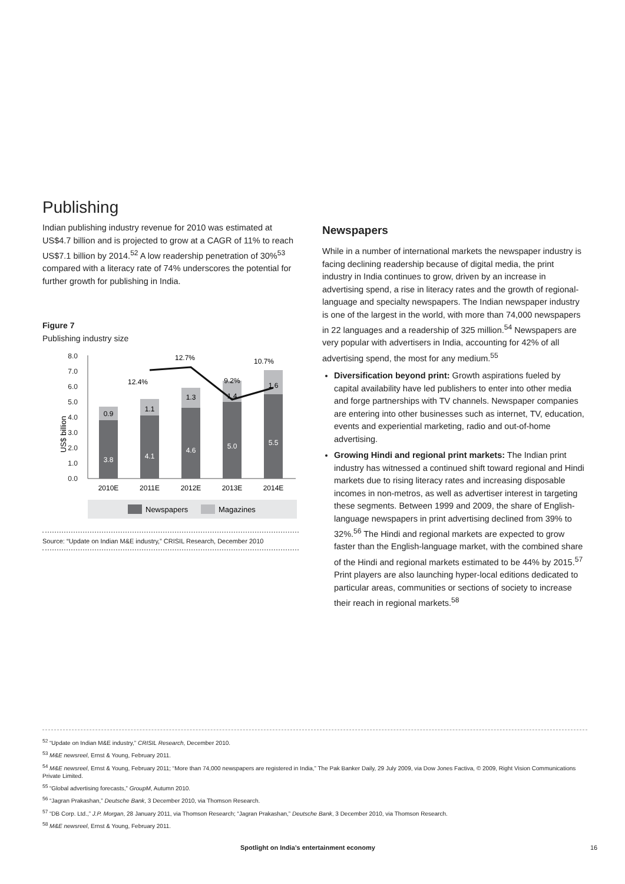Publishing
Indian publishing industry revenue for 2010 was estimated at US$4.7 billion and is projected to grow at a CAGR of 11% to reach US$7.1 billion by 2014.<sup>52</sup> A low readership penetration of 30%<sup>53</sup> compared with a literacy rate of 74% underscores the potential for further growth for publishing in India.
Figure 7
Publishing industry size
US$ billion
8.0
7.0
6.0
5.0
4.0
3.0
2.0
1.0
0.0
3.8
4.1
4.6
5.0
5.5
0.9
1.1
1.3
1.4
1.6
12.4%
12.7%
9.2%
10.7%
2010E
2011E
2012E
2013E
2014E
Newspapers
Magazines
Source: “Update on Indian M&E industry,” CRISIL Research, December 2010
Newspapers
While in a number of international markets the newspaper industry is facing declining readership because of digital media, the print industry in India continues to grow, driven by an increase in advertising spend, a rise in literacy rates and the growth of regional-language and specialty newspapers. The Indian newspaper industry is one of the largest in the world, with more than 74,000 newspapers in 22 languages and a readership of 325 million.<sup>54</sup> Newspapers are very popular with advertisers in India, accounting for 42% of all advertising spend, the most for any medium.<sup>55</sup>
Diversification beyond print: Growth aspirations fueled by capital availability have led publishers to enter into other media and forge partnerships with TV channels. Newspaper companies are entering into other businesses such as internet, TV, education, events and experiential marketing, radio and out-of-home advertising.
Growing Hindi and regional print markets: The Indian print industry has witnessed a continued shift toward regional and Hindi markets due to rising literacy rates and increasing disposable incomes in non-metros, as well as advertiser interest in targeting these segments. Between 1999 and 2009, the share of English-language newspapers in print advertising declined from 39% to 32%.<sup>56</sup> The Hindi and regional markets are expected to grow faster than the English-language market, with the combined share of the Hindi and regional markets estimated to be 44% by 2015.<sup>57</sup> Print players are also launching hyper-local editions dedicated to particular areas, communities or sections of society to increase their reach in regional markets.<sup>58</sup>
<sup>52</sup> “Update on Indian M&E industry,” CRISIL Research, December 2010.
<sup>53</sup> M&E newsreel, Ernst & Young, February 2011.
<sup>54</sup> M&E newsreel, Ernst & Young, February 2011; “More than 74,000 newspapers are registered in India,” The Pak Banker Daily, 29 July 2009, via Dow Jones Factiva, © 2009, Right Vision Communications Private Limited.
<sup>55</sup> “Global advertising forecasts,” GroupM, Autumn 2010.
<sup>56</sup> “Jagran Prakashan,” Deutsche Bank, 3 December 2010, via Thomson Research.
<sup>57</sup> “DB Corp. Ltd.,” J.P. Morgan, 28 January 2011, via Thomson Research; “Jagran Prakashan,” Deutsche Bank, 3 December 2010, via Thomson Research.
<sup>58</sup> M&E newsreel, Ernst & Young, February 2011.
Spotlight on India’s entertainment economy 16